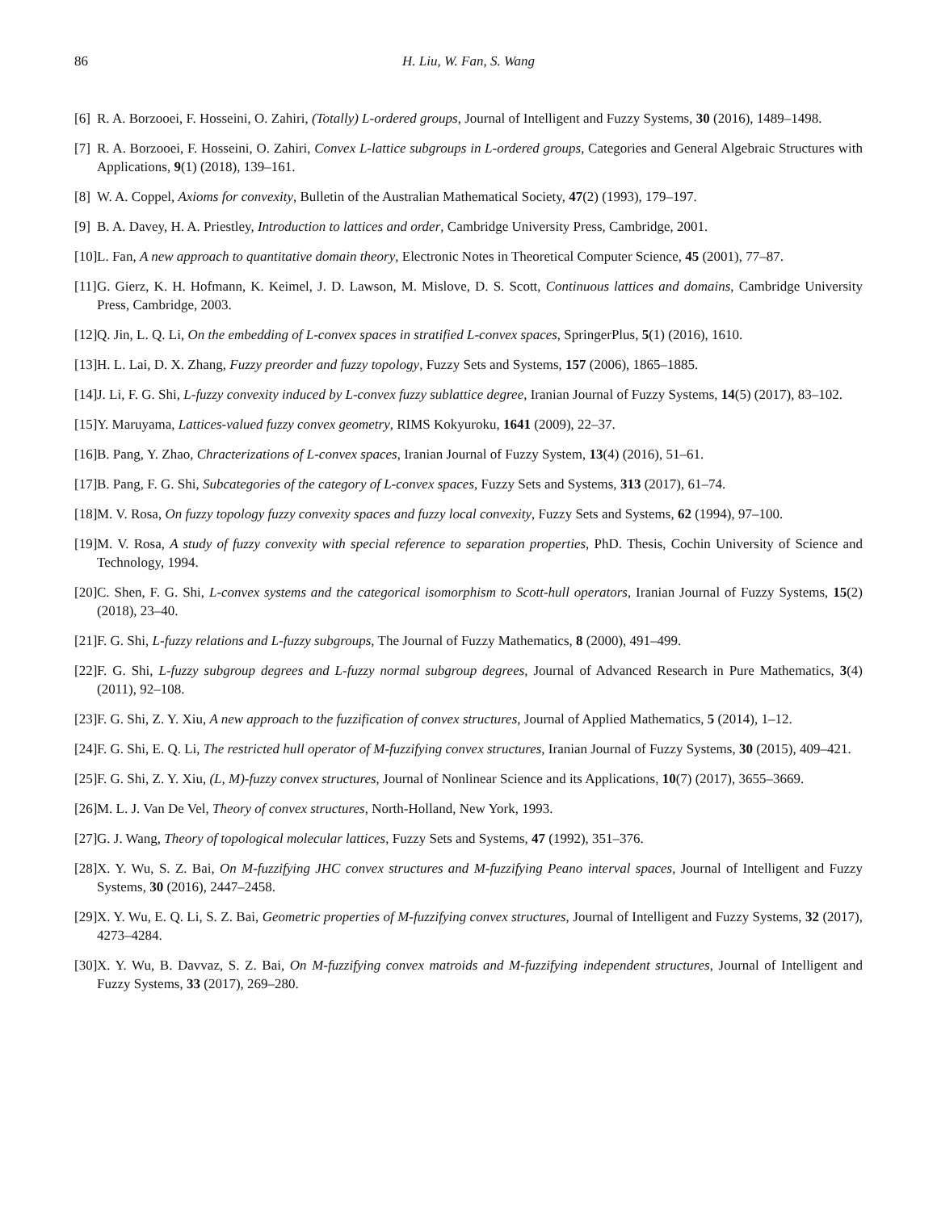86 H. Liu, W. Fan, S. Wang
[6] R. A. Borzooei, F. Hosseini, O. Zahiri, (Totally) L-ordered groups, Journal of Intelligent and Fuzzy Systems, 30 (2016), 1489–1498.
[7] R. A. Borzooei, F. Hosseini, O. Zahiri, Convex L-lattice subgroups in L-ordered groups, Categories and General Algebraic Structures with Applications, 9(1) (2018), 139–161.
[8] W. A. Coppel, Axioms for convexity, Bulletin of the Australian Mathematical Society, 47(2) (1993), 179–197.
[9] B. A. Davey, H. A. Priestley, Introduction to lattices and order, Cambridge University Press, Cambridge, 2001.
[10] L. Fan, A new approach to quantitative domain theory, Electronic Notes in Theoretical Computer Science, 45 (2001), 77–87.
[11] G. Gierz, K. H. Hofmann, K. Keimel, J. D. Lawson, M. Mislove, D. S. Scott, Continuous lattices and domains, Cambridge University Press, Cambridge, 2003.
[12] Q. Jin, L. Q. Li, On the embedding of L-convex spaces in stratified L-convex spaces, SpringerPlus, 5(1) (2016), 1610.
[13] H. L. Lai, D. X. Zhang, Fuzzy preorder and fuzzy topology, Fuzzy Sets and Systems, 157 (2006), 1865–1885.
[14] J. Li, F. G. Shi, L-fuzzy convexity induced by L-convex fuzzy sublattice degree, Iranian Journal of Fuzzy Systems, 14(5) (2017), 83–102.
[15] Y. Maruyama, Lattices-valued fuzzy convex geometry, RIMS Kokyuroku, 1641 (2009), 22–37.
[16] B. Pang, Y. Zhao, Chracterizations of L-convex spaces, Iranian Journal of Fuzzy System, 13(4) (2016), 51–61.
[17] B. Pang, F. G. Shi, Subcategories of the category of L-convex spaces, Fuzzy Sets and Systems, 313 (2017), 61–74.
[18] M. V. Rosa, On fuzzy topology fuzzy convexity spaces and fuzzy local convexity, Fuzzy Sets and Systems, 62 (1994), 97–100.
[19] M. V. Rosa, A study of fuzzy convexity with special reference to separation properties, PhD. Thesis, Cochin University of Science and Technology, 1994.
[20] C. Shen, F. G. Shi, L-convex systems and the categorical isomorphism to Scott-hull operators, Iranian Journal of Fuzzy Systems, 15(2) (2018), 23–40.
[21] F. G. Shi, L-fuzzy relations and L-fuzzy subgroups, The Journal of Fuzzy Mathematics, 8 (2000), 491–499.
[22] F. G. Shi, L-fuzzy subgroup degrees and L-fuzzy normal subgroup degrees, Journal of Advanced Research in Pure Mathematics, 3(4) (2011), 92–108.
[23] F. G. Shi, Z. Y. Xiu, A new approach to the fuzzification of convex structures, Journal of Applied Mathematics, 5 (2014), 1–12.
[24] F. G. Shi, E. Q. Li, The restricted hull operator of M-fuzzifying convex structures, Iranian Journal of Fuzzy Systems, 30 (2015), 409–421.
[25] F. G. Shi, Z. Y. Xiu, (L, M)-fuzzy convex structures, Journal of Nonlinear Science and its Applications, 10(7) (2017), 3655–3669.
[26] M. L. J. Van De Vel, Theory of convex structures, North-Holland, New York, 1993.
[27] G. J. Wang, Theory of topological molecular lattices, Fuzzy Sets and Systems, 47 (1992), 351–376.
[28] X. Y. Wu, S. Z. Bai, On M-fuzzifying JHC convex structures and M-fuzzifying Peano interval spaces, Journal of Intelligent and Fuzzy Systems, 30 (2016), 2447–2458.
[29] X. Y. Wu, E. Q. Li, S. Z. Bai, Geometric properties of M-fuzzifying convex structures, Journal of Intelligent and Fuzzy Systems, 32 (2017), 4273–4284.
[30] X. Y. Wu, B. Davvaz, S. Z. Bai, On M-fuzzifying convex matroids and M-fuzzifying independent structures, Journal of Intelligent and Fuzzy Systems, 33 (2017), 269–280.